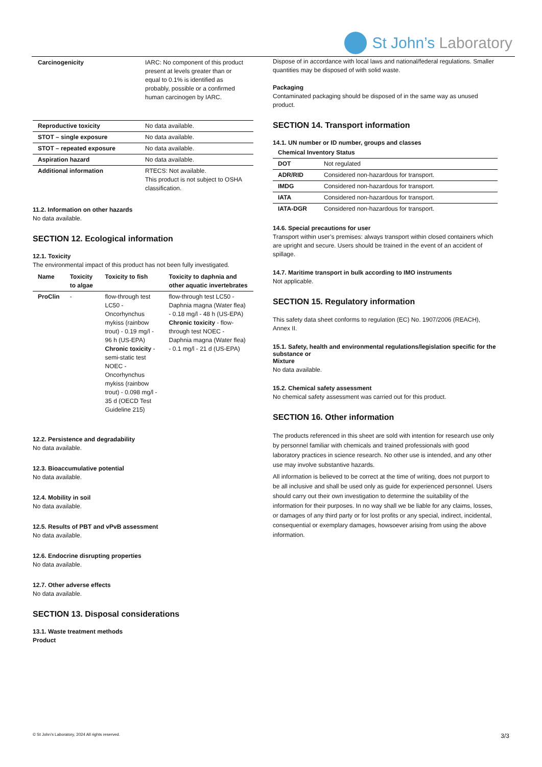St John’s Laboratory
| Carcinogenicity | IARC: No component of this product present at levels greater than or equal to 0.1% is identified as probably, possible or a confirmed human carcinogen by IARC. |
| Reproductive toxicity | No data available. |
| STOT – single exposure | No data available. |
| STOT – repeated exposure | No data available. |
| Aspiration hazard | No data available. |
| Additional information | RTECS: Not available. This product is not subject to OSHA classification. |
11.2. Information on other hazards
No data available.
SECTION 12. Ecological information
12.1. Toxicity
The environmental impact of this product has not been fully investigated.
| Name | Toxicity to algae | Toxicity to fish | Toxicity to daphnia and other aquatic invertebrates |
| --- | --- | --- | --- |
| ProClin | - | flow-through test LC50 - Oncorhynchus mykiss (rainbow trout) - 0.19 mg/l - 96 h (US-EPA) Chronic toxicity - semi-static test NOEC - Oncorhynchus mykiss (rainbow trout) - 0.098 mg/l - 35 d (OECD Test Guideline 215) | flow-through test LC50 - Daphnia magna (Water flea) - 0.18 mg/l - 48 h (US-EPA) Chronic toxicity - flow-through test NOEC - Daphnia magna (Water flea) - 0.1 mg/l - 21 d (US-EPA) |
12.2. Persistence and degradability
No data available.
12.3. Bioaccumulative potential
No data available.
12.4. Mobility in soil
No data available.
12.5. Results of PBT and vPvB assessment
No data available.
12.6. Endocrine disrupting properties
No data available.
12.7. Other adverse effects
No data available.
SECTION 13. Disposal considerations
13.1. Waste treatment methods
Product
Dispose of in accordance with local laws and national/federal regulations. Smaller quantities may be disposed of with solid waste.
Packaging
Contaminated packaging should be disposed of in the same way as unused product.
SECTION 14. Transport information
14.1. UN number or ID number, groups and classes
| Chemical Inventory Status | |
| --- | --- |
| DOT | Not regulated |
| ADR/RID | Considered non-hazardous for transport. |
| IMDG | Considered non-hazardous for transport. |
| IATA | Considered non-hazardous for transport. |
| IATA-DGR | Considered non-hazardous for transport. |
14.6. Special precautions for user
Transport within user’s premises: always transport within closed containers which are upright and secure. Users should be trained in the event of an accident of spillage.
14.7. Maritime transport in bulk according to IMO instruments
Not applicable.
SECTION 15. Regulatory information
This safety data sheet conforms to regulation (EC) No. 1907/2006 (REACH), Annex II.
15.1. Safety, health and environmental regulations/legislation specific for the substance or
Mixture
No data available.
15.2. Chemical safety assessment
No chemical safety assessment was carried out for this product.
SECTION 16. Other information
The products referenced in this sheet are sold with intention for research use only by personnel familiar with chemicals and trained professionals with good laboratory practices in science research. No other use is intended, and any other use may involve substantive hazards.
All information is believed to be correct at the time of writing, does not purport to be all inclusive and shall be used only as guide for experienced personnel. Users should carry out their own investigation to determine the suitability of the information for their purposes. In no way shall we be liable for any claims, losses, or damages of any third party or for lost profits or any special, indirect, incidental, consequential or exemplary damages, howsoever arising from using the above information.
© St John’s Laboratory, 2024 All rights reserved.
3/3